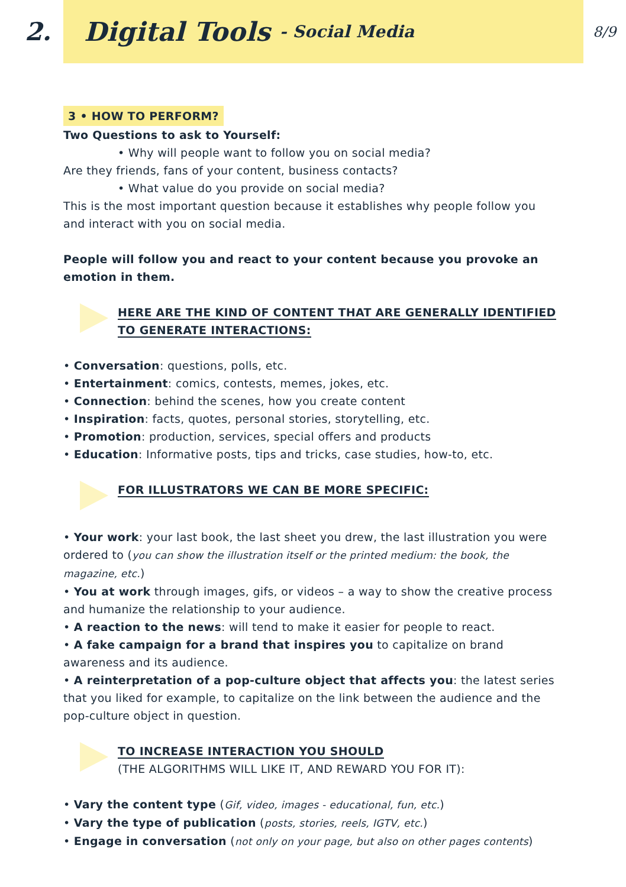2.
Digital Tools - Social Media
8/9
3 • HOW TO PERFORM?
Two Questions to ask to Yourself:
• Why will people want to follow you on social media?
Are they friends, fans of your content, business contacts?
• What value do you provide on social media?
This is the most important question because it establishes why people follow you and interact with you on social media.
People will follow you and react to your content because you provoke an emotion in them.
HERE ARE THE KIND OF CONTENT THAT ARE GENERALLY IDENTIFIED TO GENERATE INTERACTIONS:
• Conversation: questions, polls, etc.
• Entertainment: comics, contests, memes, jokes, etc.
• Connection: behind the scenes, how you create content
• Inspiration: facts, quotes, personal stories, storytelling, etc.
• Promotion: production, services, special offers and products
• Education: Informative posts, tips and tricks, case studies, how-to, etc.
FOR ILLUSTRATORS WE CAN BE MORE SPECIFIC:
• Your work: your last book, the last sheet you drew, the last illustration you were ordered to (you can show the illustration itself or the printed medium: the book, the magazine, etc.)
• You at work through images, gifs, or videos – a way to show the creative process and humanize the relationship to your audience.
• A reaction to the news: will tend to make it easier for people to react.
• A fake campaign for a brand that inspires you to capitalize on brand awareness and its audience.
• A reinterpretation of a pop-culture object that affects you: the latest series that you liked for example, to capitalize on the link between the audience and the pop-culture object in question.
TO INCREASE INTERACTION YOU SHOULD
(THE ALGORITHMS WILL LIKE IT, AND REWARD YOU FOR IT):
• Vary the content type (Gif, video, images - educational, fun, etc.)
• Vary the type of publication (posts, stories, reels, IGTV, etc.)
• Engage in conversation (not only on your page, but also on other pages contents)